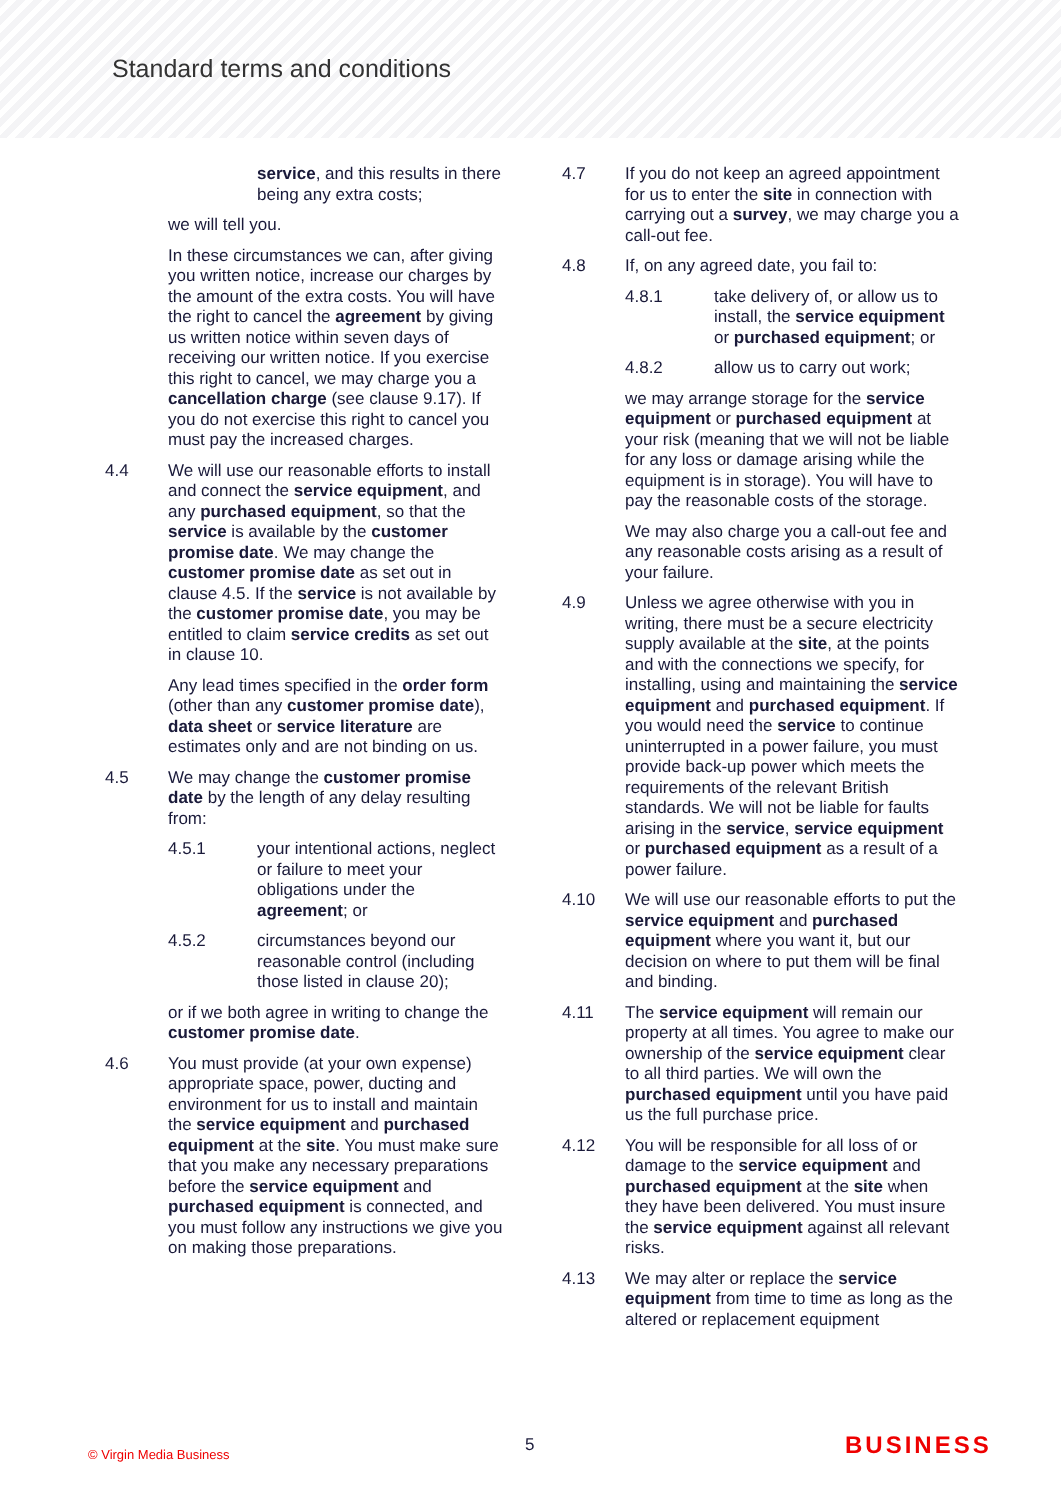Standard terms and conditions
service, and this results in there being any extra costs;
we will tell you.
In these circumstances we can, after giving you written notice, increase our charges by the amount of the extra costs. You will have the right to cancel the agreement by giving us written notice within seven days of receiving our written notice. If you exercise this right to cancel, we may charge you a cancellation charge (see clause 9.17). If you do not exercise this right to cancel you must pay the increased charges.
4.4 We will use our reasonable efforts to install and connect the service equipment, and any purchased equipment, so that the service is available by the customer promise date. We may change the customer promise date as set out in clause 4.5. If the service is not available by the customer promise date, you may be entitled to claim service credits as set out in clause 10.
Any lead times specified in the order form (other than any customer promise date), data sheet or service literature are estimates only and are not binding on us.
4.5 We may change the customer promise date by the length of any delay resulting from:
4.5.1 your intentional actions, neglect or failure to meet your obligations under the agreement; or
4.5.2 circumstances beyond our reasonable control (including those listed in clause 20);
or if we both agree in writing to change the customer promise date.
4.6 You must provide (at your own expense) appropriate space, power, ducting and environment for us to install and maintain the service equipment and purchased equipment at the site. You must make sure that you make any necessary preparations before the service equipment and purchased equipment is connected, and you must follow any instructions we give you on making those preparations.
4.7 If you do not keep an agreed appointment for us to enter the site in connection with carrying out a survey, we may charge you a call-out fee.
4.8 If, on any agreed date, you fail to:
4.8.1 take delivery of, or allow us to install, the service equipment or purchased equipment; or
4.8.2 allow us to carry out work;
we may arrange storage for the service equipment or purchased equipment at your risk (meaning that we will not be liable for any loss or damage arising while the equipment is in storage). You will have to pay the reasonable costs of the storage.
We may also charge you a call-out fee and any reasonable costs arising as a result of your failure.
4.9 Unless we agree otherwise with you in writing, there must be a secure electricity supply available at the site, at the points and with the connections we specify, for installing, using and maintaining the service equipment and purchased equipment. If you would need the service to continue uninterrupted in a power failure, you must provide back-up power which meets the requirements of the relevant British standards. We will not be liable for faults arising in the service, service equipment or purchased equipment as a result of a power failure.
4.10 We will use our reasonable efforts to put the service equipment and purchased equipment where you want it, but our decision on where to put them will be final and binding.
4.11 The service equipment will remain our property at all times. You agree to make our ownership of the service equipment clear to all third parties. We will own the purchased equipment until you have paid us the full purchase price.
4.12 You will be responsible for all loss of or damage to the service equipment and purchased equipment at the site when they have been delivered. You must insure the service equipment against all relevant risks.
4.13 We may alter or replace the service equipment from time to time as long as the altered or replacement equipment
© Virgin Media Business 5 BUSINESS